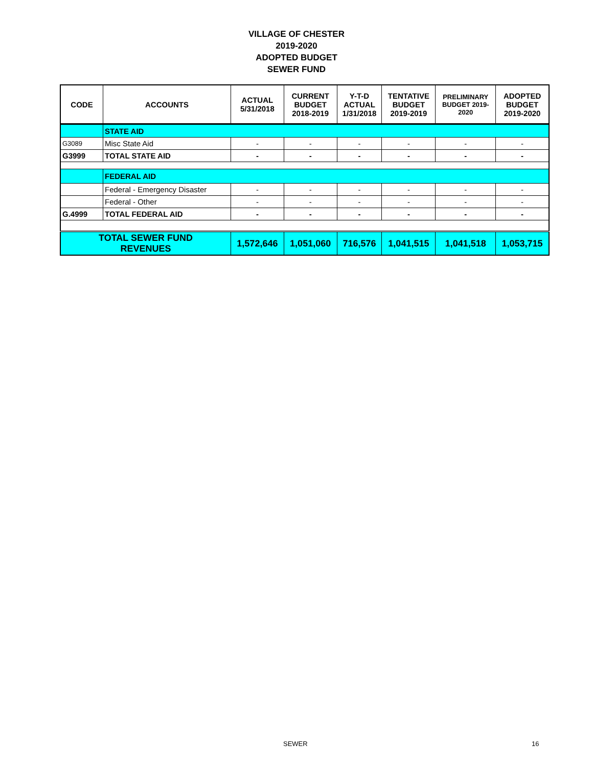VILLAGE OF CHESTER
2019-2020
ADOPTED BUDGET
SEWER FUND
| CODE | ACCOUNTS | ACTUAL 5/31/2018 | CURRENT BUDGET 2018-2019 | Y-T-D ACTUAL 1/31/2018 | TENTATIVE BUDGET 2019-2019 | PRELIMINARY BUDGET 2019- 2020 | ADOPTED BUDGET 2019-2020 |
| --- | --- | --- | --- | --- | --- | --- | --- |
| | STATE AID | | | | | | |
| G3089 | Misc State Aid | - | - | - | - | - | - |
| G3999 | TOTAL STATE AID | - | - | - | - | - | - |
| | FEDERAL AID | | | | | | |
| | Federal - Emergency Disaster | - | - | - | - | - | - |
| | Federal - Other | - | - | - | - | - | - |
| G.4999 | TOTAL FEDERAL AID | - | - | - | - | - | - |
| TOTAL SEWER FUND REVENUES | | 1,572,646 | 1,051,060 | 716,576 | 1,041,515 | 1,041,518 | 1,053,715 |
SEWER 16